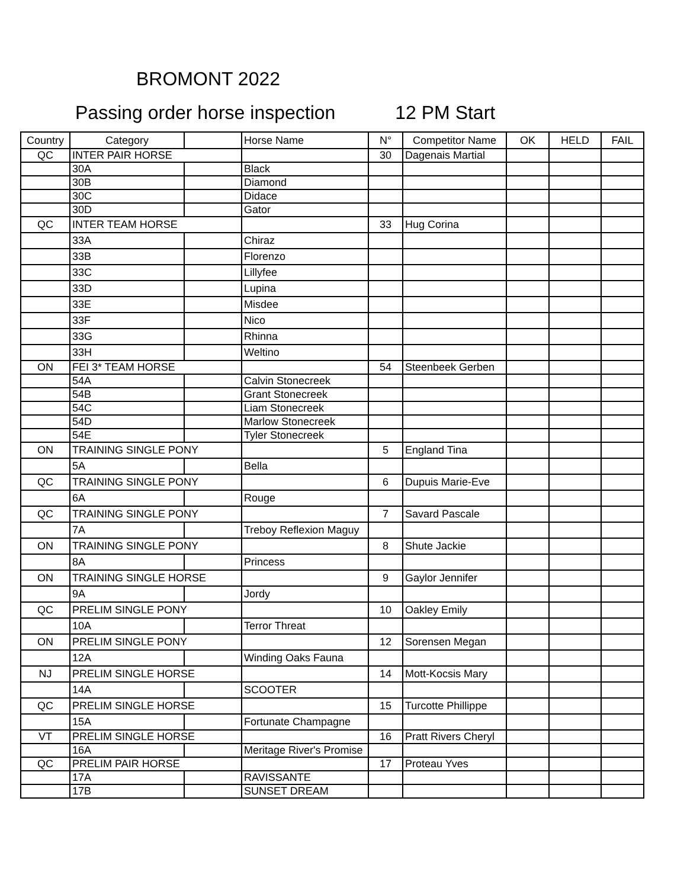BROMONT 2022
Passing order horse inspection 12 PM Start
| Country | Category | | Horse Name | N° | Competitor Name | OK | HELD | FAIL |
| --- | --- | --- | --- | --- | --- | --- | --- | --- |
| QC | INTER PAIR HORSE | | | 30 | Dagenais Martial | | | |
| | 30A | | Black | | | | | |
| | 30B | | Diamond | | | | | |
| | 30C | | Didace | | | | | |
| | 30D | | Gator | | | | | |
| QC | INTER TEAM HORSE | | | 33 | Hug Corina | | | |
| | 33A | | Chiraz | | | | | |
| | 33B | | Florenzo | | | | | |
| | 33C | | Lillyfee | | | | | |
| | 33D | | Lupina | | | | | |
| | 33E | | Misdee | | | | | |
| | 33F | | Nico | | | | | |
| | 33G | | Rhinna | | | | | |
| | 33H | | Weltino | | | | | |
| ON | FEI 3* TEAM HORSE | | | 54 | Steenbeek Gerben | | | |
| | 54A | | Calvin Stonecreek | | | | | |
| | 54B | | Grant Stonecreek | | | | | |
| | 54C | | Liam Stonecreek | | | | | |
| | 54D | | Marlow Stonecreek | | | | | |
| | 54E | | Tyler Stonecreek | | | | | |
| ON | TRAINING SINGLE PONY | | | 5 | England Tina | | | |
| | 5A | | Bella | | | | | |
| QC | TRAINING SINGLE PONY | | | 6 | Dupuis Marie-Eve | | | |
| | 6A | | Rouge | | | | | |
| QC | TRAINING SINGLE PONY | | | 7 | Savard Pascale | | | |
| | 7A | | Treboy Reflexion Maguy | | | | | |
| ON | TRAINING SINGLE PONY | | | 8 | Shute Jackie | | | |
| | 8A | | Princess | | | | | |
| ON | TRAINING SINGLE HORSE | | | 9 | Gaylor Jennifer | | | |
| | 9A | | Jordy | | | | | |
| QC | PRELIM SINGLE PONY | | | 10 | Oakley Emily | | | |
| | 10A | | Terror Threat | | | | | |
| ON | PRELIM SINGLE PONY | | | 12 | Sorensen Megan | | | |
| | 12A | | Winding Oaks Fauna | | | | | |
| NJ | PRELIM SINGLE HORSE | | | 14 | Mott-Kocsis Mary | | | |
| | 14A | | SCOOTER | | | | | |
| QC | PRELIM SINGLE HORSE | | | 15 | Turcotte Phillippe | | | |
| | 15A | | Fortunate Champagne | | | | | |
| VT | PRELIM SINGLE HORSE | | | 16 | Pratt Rivers Cheryl | | | |
| | 16A | | Meritage River's Promise | | | | | |
| QC | PRELIM PAIR HORSE | | | 17 | Proteau Yves | | | |
| | 17A | | RAVISSANTE | | | | | |
| | 17B | | SUNSET DREAM | | | | | |